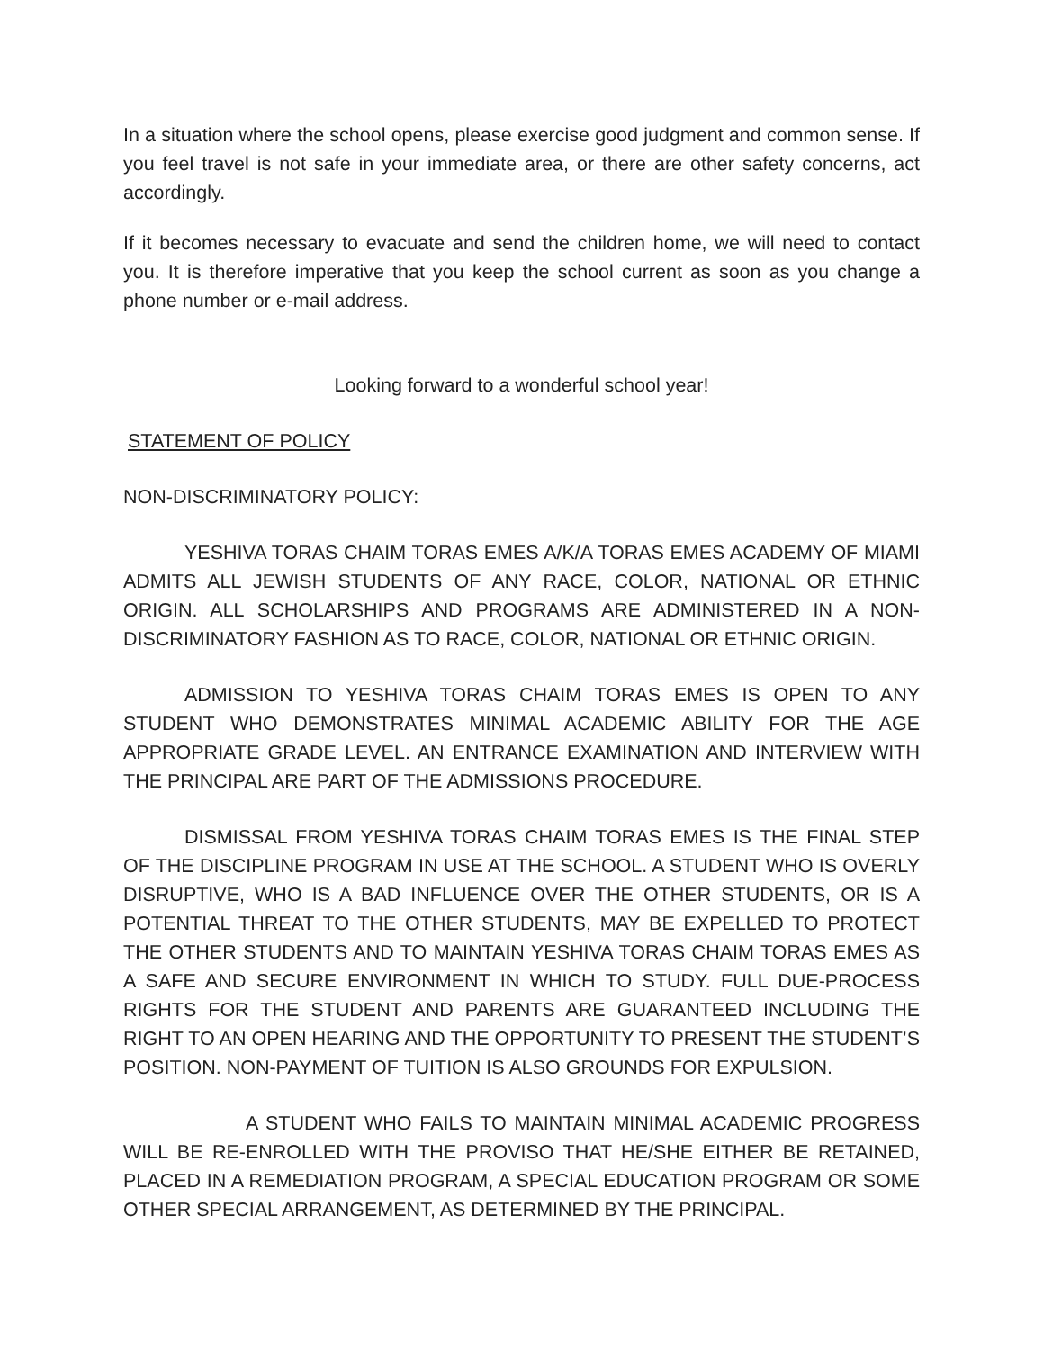In a situation where the school opens, please exercise good judgment and common sense. If you feel travel is not safe in your immediate area, or there are other safety concerns, act accordingly.
If it becomes necessary to evacuate and send the children home, we will need to contact you. It is therefore imperative that you keep the school current as soon as you change a phone number or e-mail address.
Looking forward to a wonderful school year!
STATEMENT OF POLICY
NON-DISCRIMINATORY POLICY:
YESHIVA TORAS CHAIM TORAS EMES A/K/A TORAS EMES ACADEMY OF MIAMI ADMITS ALL JEWISH STUDENTS OF ANY RACE, COLOR, NATIONAL OR ETHNIC ORIGIN. ALL SCHOLARSHIPS AND PROGRAMS ARE ADMINISTERED IN A NON-DISCRIMINATORY FASHION AS TO RACE, COLOR, NATIONAL OR ETHNIC ORIGIN.
ADMISSION TO YESHIVA TORAS CHAIM TORAS EMES IS OPEN TO ANY STUDENT WHO DEMONSTRATES MINIMAL ACADEMIC ABILITY FOR THE AGE APPROPRIATE GRADE LEVEL. AN ENTRANCE EXAMINATION AND INTERVIEW WITH THE PRINCIPAL ARE PART OF THE ADMISSIONS PROCEDURE.
DISMISSAL FROM YESHIVA TORAS CHAIM TORAS EMES IS THE FINAL STEP OF THE DISCIPLINE PROGRAM IN USE AT THE SCHOOL. A STUDENT WHO IS OVERLY DISRUPTIVE, WHO IS A BAD INFLUENCE OVER THE OTHER STUDENTS, OR IS A POTENTIAL THREAT TO THE OTHER STUDENTS, MAY BE EXPELLED TO PROTECT THE OTHER STUDENTS AND TO MAINTAIN YESHIVA TORAS CHAIM TORAS EMES AS A SAFE AND SECURE ENVIRONMENT IN WHICH TO STUDY. FULL DUE-PROCESS RIGHTS FOR THE STUDENT AND PARENTS ARE GUARANTEED INCLUDING THE RIGHT TO AN OPEN HEARING AND THE OPPORTUNITY TO PRESENT THE STUDENT’S POSITION. NON-PAYMENT OF TUITION IS ALSO GROUNDS FOR EXPULSION.
A STUDENT WHO FAILS TO MAINTAIN MINIMAL ACADEMIC PROGRESS WILL BE RE-ENROLLED WITH THE PROVISO THAT HE/SHE EITHER BE RETAINED, PLACED IN A REMEDIATION PROGRAM, A SPECIAL EDUCATION PROGRAM OR SOME OTHER SPECIAL ARRANGEMENT, AS DETERMINED BY THE PRINCIPAL.